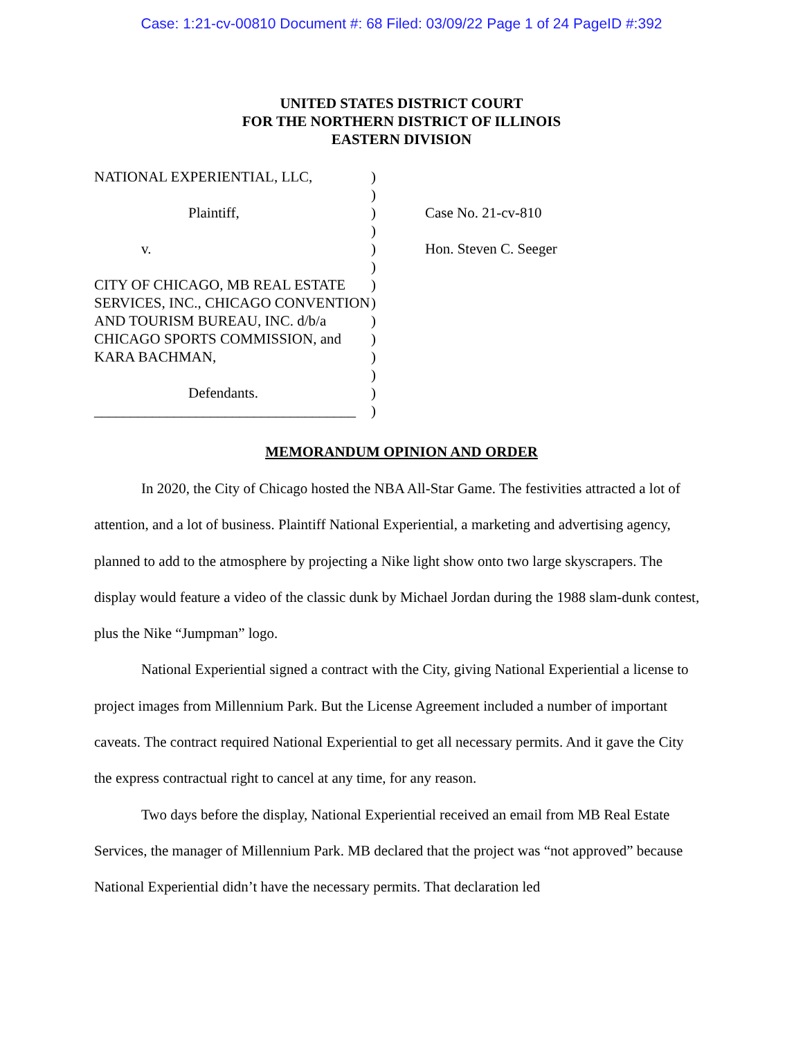Case: 1:21-cv-00810 Document #: 68 Filed: 03/09/22 Page 1 of 24 PageID #:392
UNITED STATES DISTRICT COURT
FOR THE NORTHERN DISTRICT OF ILLINOIS
EASTERN DIVISION
NATIONAL EXPERIENTIAL, LLC,
Plaintiff,
v.
CITY OF CHICAGO, MB REAL ESTATE SERVICES, INC., CHICAGO CONVENTION AND TOURISM BUREAU, INC. d/b/a CHICAGO SPORTS COMMISSION, and KARA BACHMAN,
Defendants.
____________________________________
)
)
)
)
)
)
)
)
)
)
)
)
)
)
Case No. 21-cv-810
Hon. Steven C. Seeger
MEMORANDUM OPINION AND ORDER
In 2020, the City of Chicago hosted the NBA All-Star Game. The festivities attracted a lot of attention, and a lot of business. Plaintiff National Experiential, a marketing and advertising agency, planned to add to the atmosphere by projecting a Nike light show onto two large skyscrapers. The display would feature a video of the classic dunk by Michael Jordan during the 1988 slam-dunk contest, plus the Nike “Jumpman” logo.
National Experiential signed a contract with the City, giving National Experiential a license to project images from Millennium Park. But the License Agreement included a number of important caveats. The contract required National Experiential to get all necessary permits. And it gave the City the express contractual right to cancel at any time, for any reason.
Two days before the display, National Experiential received an email from MB Real Estate Services, the manager of Millennium Park. MB declared that the project was “not approved” because National Experiential didn’t have the necessary permits. That declaration led